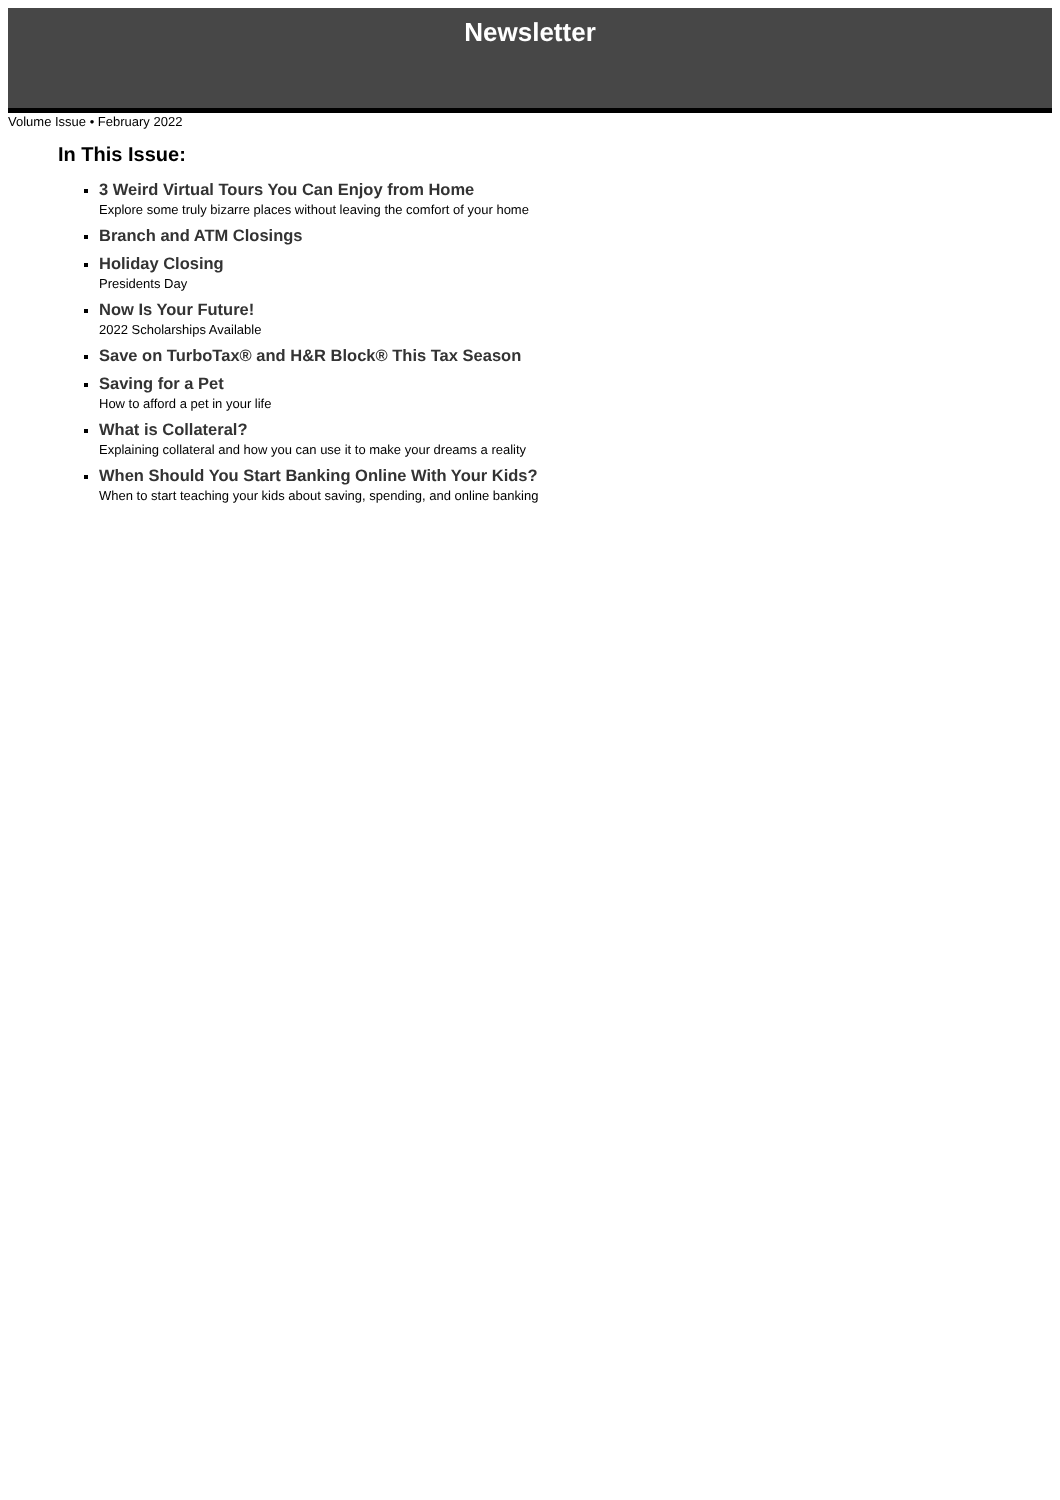Newsletter
Volume Issue • February 2022
In This Issue:
3 Weird Virtual Tours You Can Enjoy from Home
Explore some truly bizarre places without leaving the comfort of your home
Branch and ATM Closings
Holiday Closing
Presidents Day
Now Is Your Future!
2022 Scholarships Available
Save on TurboTax® and H&R Block® This Tax Season
Saving for a Pet
How to afford a pet in your life
What is Collateral?
Explaining collateral and how you can use it to make your dreams a reality
When Should You Start Banking Online With Your Kids?
When to start teaching your kids about saving, spending, and online banking